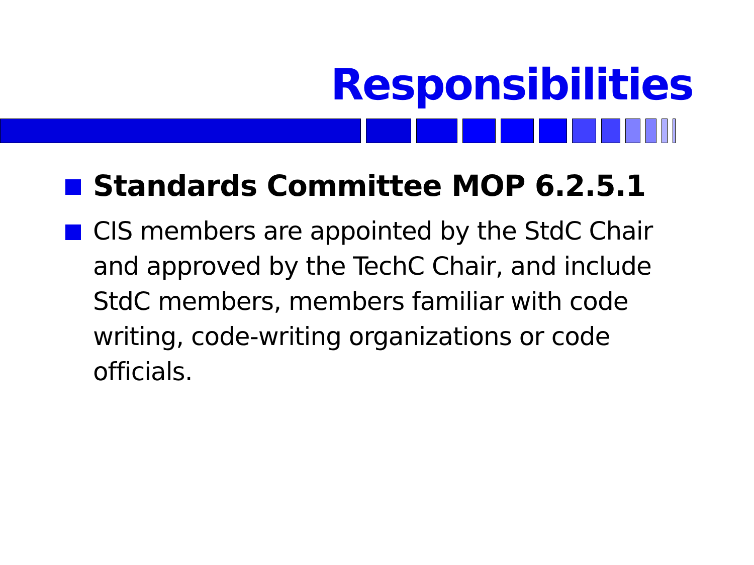Responsibilities
Standards Committee MOP 6.2.5.1
CIS members are appointed by the StdC Chair and approved by the TechC Chair, and include StdC members, members familiar with code writing, code-writing organizations or code officials.